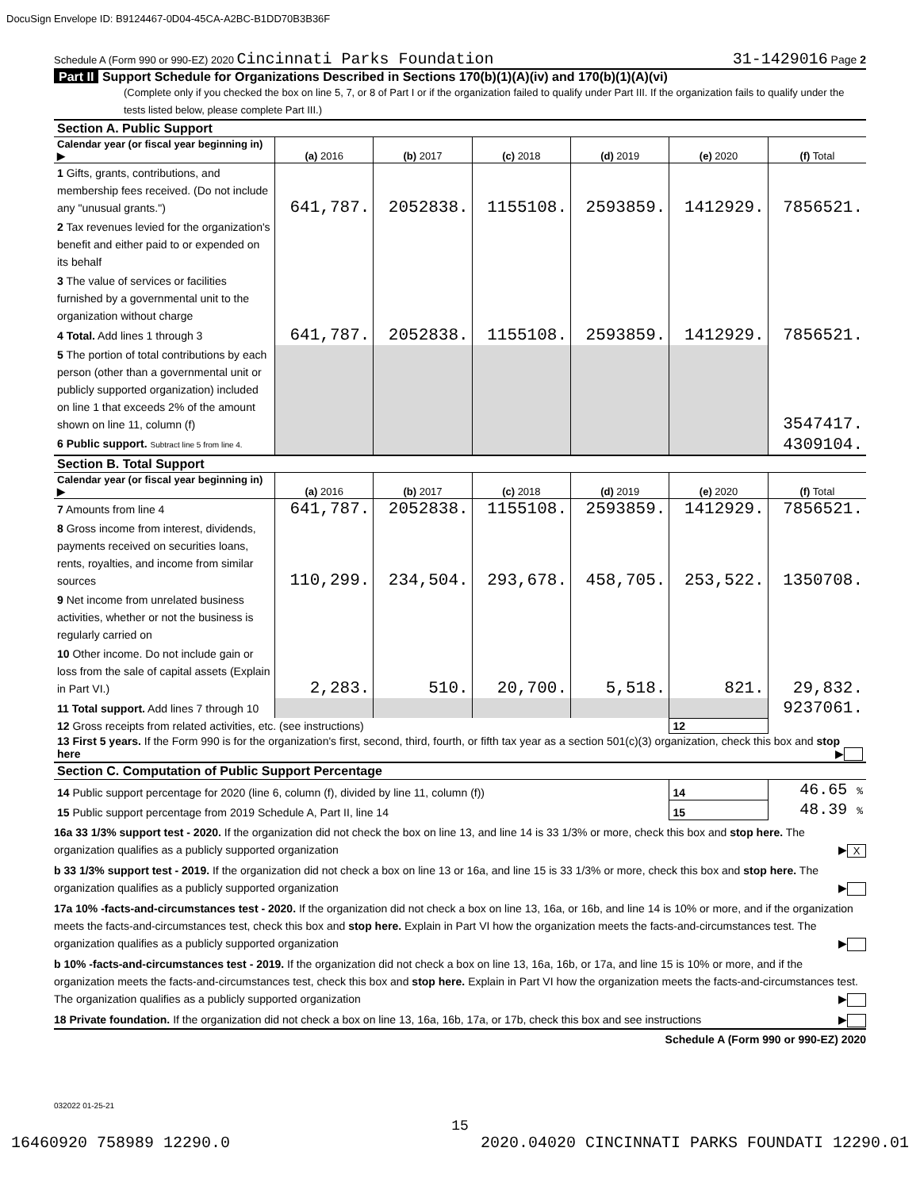DocuSign Envelope ID: B9124467-0D04-45CA-A2BC-B1DD70B3B36F
Schedule A (Form 990 or 990-EZ) 2020 Cincinnati Parks Foundation 31-1429016 Page 2
Part II Support Schedule for Organizations Described in Sections 170(b)(1)(A)(iv) and 170(b)(1)(A)(vi)
(Complete only if you checked the box on line 5, 7, or 8 of Part I or if the organization failed to qualify under Part III. If the organization fails to qualify under the tests listed below, please complete Part III.)
| Section A. Public Support | | | | | | |
| Calendar year (or fiscal year beginning in) ▶ | (a) 2016 | (b) 2017 | (c) 2018 | (d) 2019 | (e) 2020 | (f) Total |
| 1 Gifts, grants, contributions, and membership fees received. (Do not include any "unusual grants.") | 641,787. | 2052838. | 1155108. | 2593859. | 1412929. | 7856521. |
| 2 Tax revenues levied for the organization's benefit and either paid to or expended on its behalf | | | | | | |
| 3 The value of services or facilities furnished by a governmental unit to the organization without charge | | | | | | |
| 4 Total. Add lines 1 through 3 | 641,787. | 2052838. | 1155108. | 2593859. | 1412929. | 7856521. |
| 5 The portion of total contributions by each person (other than a governmental unit or publicly supported organization) included on line 1 that exceeds 2% of the amount shown on line 11, column (f) | | | | | | 3547417. |
| 6 Public support. Subtract line 5 from line 4. | | | | | | 4309104. |
| Section B. Total Support | | | | | | |
| Calendar year (or fiscal year beginning in) ▶ | (a) 2016 | (b) 2017 | (c) 2018 | (d) 2019 | (e) 2020 | (f) Total |
| 7 Amounts from line 4 | 641,787. | 2052838. | 1155108. | 2593859. | 1412929. | 7856521. |
| 8 Gross income from interest, dividends, payments received on securities loans, rents, royalties, and income from similar sources | 110,299. | 234,504. | 293,678. | 458,705. | 253,522. | 1350708. |
| 9 Net income from unrelated business activities, whether or not the business is regularly carried on | | | | | | |
| 10 Other income. Do not include gain or loss from the sale of capital assets (Explain in Part VI.) | 2,283. | 510. | 20,700. | 5,518. | 821. | 29,832. |
| 11 Total support. Add lines 7 through 10 | | | | | | 9237061. |
| 12 Gross receipts from related activities, etc. (see instructions) | | | | | 12 | |
| 13 First 5 years. If the Form 990 is for the organization's first, second, third, fourth, or fifth tax year as a section 501(c)(3) organization, check this box and stop here ▶ | | | | | | |
| Section C. Computation of Public Support Percentage | | | | | | |
| 14 Public support percentage for 2020 (line 6, column (f), divided by line 11, column (f)) | | | | | 14 | 46.65 % |
| 15 Public support percentage from 2019 Schedule A, Part II, line 14 | | | | | 15 | 48.39 % |
16a 33 1/3% support test - 2020. If the organization did not check the box on line 13, and line 14 is 33 1/3% or more, check this box and stop here. The organization qualifies as a publicly supported organization ▶ X
b 33 1/3% support test - 2019. If the organization did not check a box on line 13 or 16a, and line 15 is 33 1/3% or more, check this box and stop here. The organization qualifies as a publicly supported organization ▶
17a 10% -facts-and-circumstances test - 2020. If the organization did not check a box on line 13, 16a, or 16b, and line 14 is 10% or more, and if the organization meets the facts-and-circumstances test, check this box and stop here. Explain in Part VI how the organization meets the facts-and-circumstances test. The organization qualifies as a publicly supported organization ▶
b 10% -facts-and-circumstances test - 2019. If the organization did not check a box on line 13, 16a, 16b, or 17a, and line 15 is 10% or more, and if the organization meets the facts-and-circumstances test, check this box and stop here. Explain in Part VI how the organization meets the facts-and-circumstances test. The organization qualifies as a publicly supported organization ▶
18 Private foundation. If the organization did not check a box on line 13, 16a, 16b, 17a, or 17b, check this box and see instructions ▶
Schedule A (Form 990 or 990-EZ) 2020
032022 01-25-21
15
16460920 758989 12290.0 2020.04020 CINCINNATI PARKS FOUNDATI 12290.01